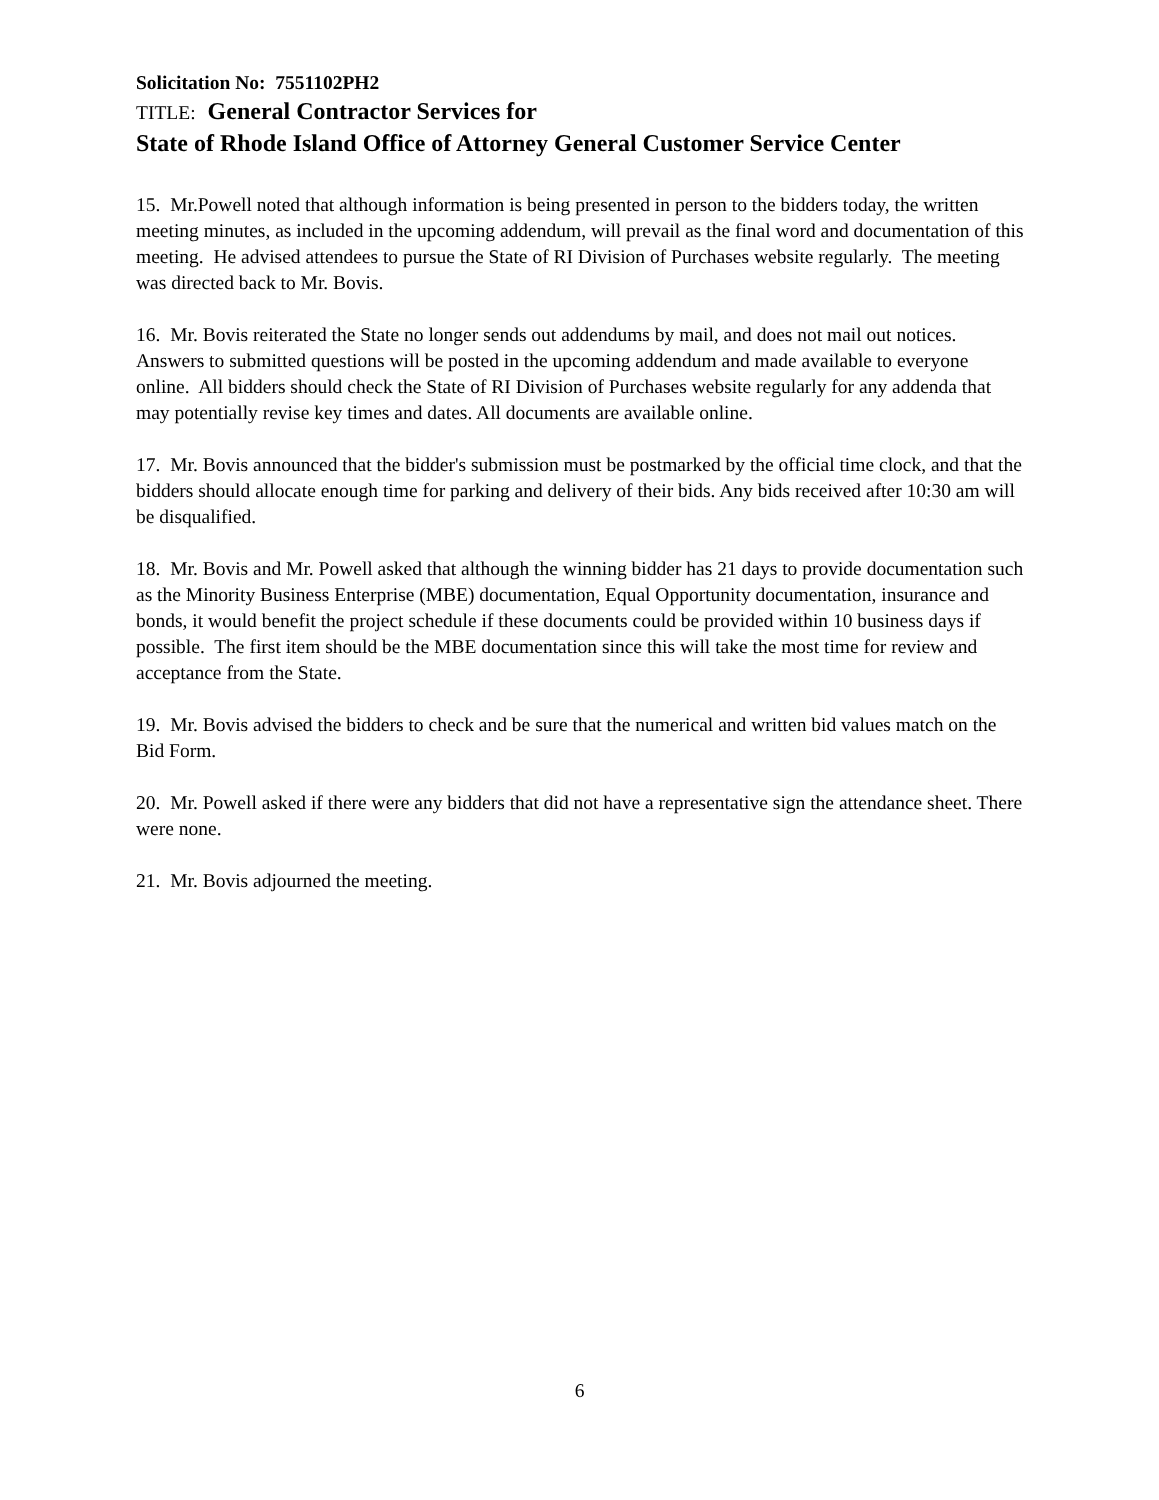Solicitation No: 7551102PH2
TITLE: General Contractor Services for
State of Rhode Island Office of Attorney General Customer Service Center
15. Mr.Powell noted that although information is being presented in person to the bidders today, the written meeting minutes, as included in the upcoming addendum, will prevail as the final word and documentation of this meeting. He advised attendees to pursue the State of RI Division of Purchases website regularly. The meeting was directed back to Mr. Bovis.
16. Mr. Bovis reiterated the State no longer sends out addendums by mail, and does not mail out notices. Answers to submitted questions will be posted in the upcoming addendum and made available to everyone online. All bidders should check the State of RI Division of Purchases website regularly for any addenda that may potentially revise key times and dates. All documents are available online.
17. Mr. Bovis announced that the bidder's submission must be postmarked by the official time clock, and that the bidders should allocate enough time for parking and delivery of their bids. Any bids received after 10:30 am will be disqualified.
18. Mr. Bovis and Mr. Powell asked that although the winning bidder has 21 days to provide documentation such as the Minority Business Enterprise (MBE) documentation, Equal Opportunity documentation, insurance and bonds, it would benefit the project schedule if these documents could be provided within 10 business days if possible. The first item should be the MBE documentation since this will take the most time for review and acceptance from the State.
19. Mr. Bovis advised the bidders to check and be sure that the numerical and written bid values match on the Bid Form.
20. Mr. Powell asked if there were any bidders that did not have a representative sign the attendance sheet. There were none.
21. Mr. Bovis adjourned the meeting.
6